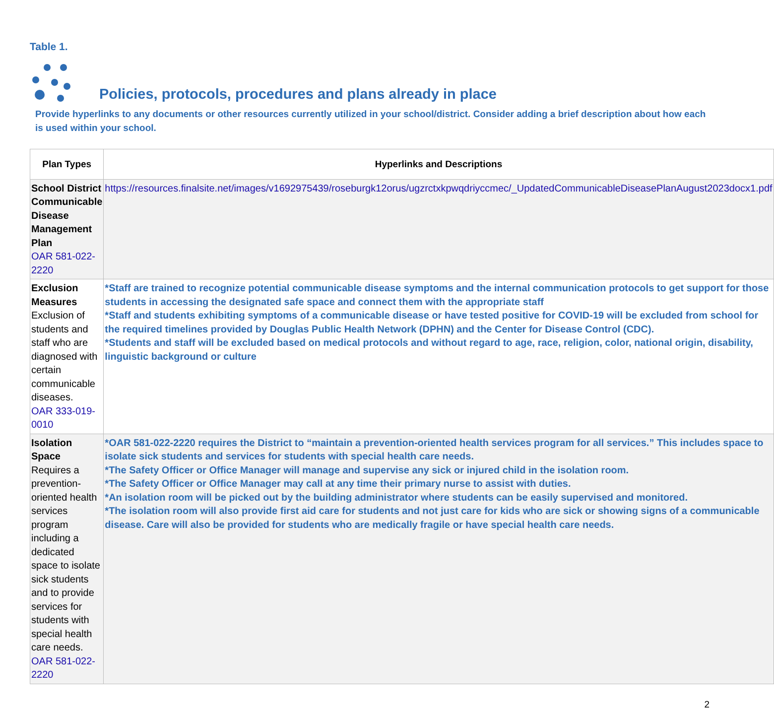Table 1.
Policies, protocols, procedures and plans already in place
Provide hyperlinks to any documents or other resources currently utilized in your school/district. Consider adding a brief description about how each is used within your school.
| Plan Types | Hyperlinks and Descriptions |
| --- | --- |
| School District Communicable Disease Management Plan OAR 581-022-2220 | https://resources.finalsite.net/images/v1692975439/roseburgk12orus/ugzrctxkpwqdriyccmec/_UpdatedCommunicableDiseasePlanAugust2023docx1.pdf |
| Exclusion Measures Exclusion of students and staff who are diagnosed with certain communicable diseases. OAR 333-019-0010 | *Staff are trained to recognize potential communicable disease symptoms and the internal communication protocols to get support for those students in accessing the designated safe space and connect them with the appropriate staff *Staff and students exhibiting symptoms of a communicable disease or have tested positive for COVID-19 will be excluded from school for the required timelines provided by Douglas Public Health Network (DPHN) and the Center for Disease Control (CDC). *Students and staff will be excluded based on medical protocols and without regard to age, race, religion, color, national origin, disability, linguistic background or culture |
| Isolation Space Requires a prevention-oriented health services program including a dedicated space to isolate sick students and to provide services for students with special health care needs. OAR 581-022-2220 | *OAR 581-022-2220 requires the District to “maintain a prevention-oriented health services program for all services.” This includes space to isolate sick students and services for students with special health care needs. *The Safety Officer or Office Manager will manage and supervise any sick or injured child in the isolation room. *The Safety Officer or Office Manager may call at any time their primary nurse to assist with duties. *An isolation room will be picked out by the building administrator where students can be easily supervised and monitored. *The isolation room will also provide first aid care for students and not just care for kids who are sick or showing signs of a communicable disease. Care will also be provided for students who are medically fragile or have special health care needs. |
2